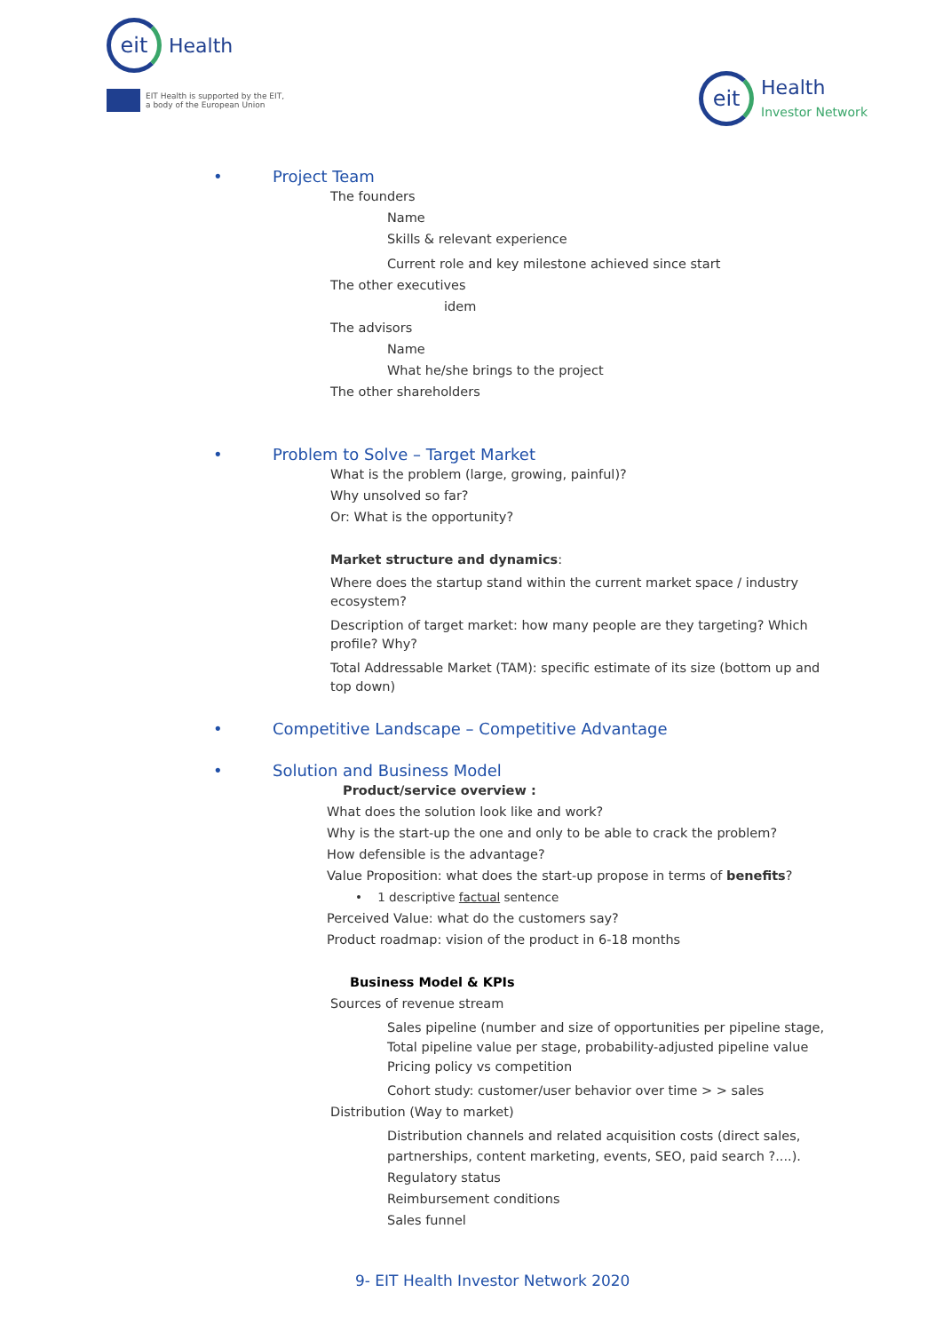eit
Health
EIT Health is supported by the EIT,
a body of the European Union
eit
Health
Investor Network
• Project Team
The founders
Name
Skills & relevant experience
Current role and key milestone achieved since start
The other executives
idem
The advisors
Name
What he/she brings to the project
The other shareholders
• Problem to Solve – Target Market
What is the problem (large, growing, painful)?
Why unsolved so far?
Or: What is the opportunity?
Market structure and dynamics:
Where does the startup stand within the current market space / industry ecosystem?
Description of target market: how many people are they targeting? Which profile? Why?
Total Addressable Market (TAM): specific estimate of its size (bottom up and top down)
• Competitive Landscape – Competitive Advantage
• Solution and Business Model
Product/service overview :
What does the solution look like and work?
Why is the start-up the one and only to be able to crack the problem?
How defensible is the advantage?
Value Proposition: what does the start-up propose in terms of benefits?
• 1 descriptive factual sentence
Perceived Value: what do the customers say?
Product roadmap: vision of the product in 6-18 months
Business Model & KPIs
Sources of revenue stream
Sales pipeline (number and size of opportunities per pipeline stage,
Total pipeline value per stage, probability-adjusted pipeline value
Pricing policy vs competition
Cohort study: customer/user behavior over time > > sales
Distribution (Way to market)
Distribution channels and related acquisition costs (direct sales,
partnerships, content marketing, events, SEO, paid search ?....).
Regulatory status
Reimbursement conditions
Sales funnel
9- EIT Health Investor Network 2020